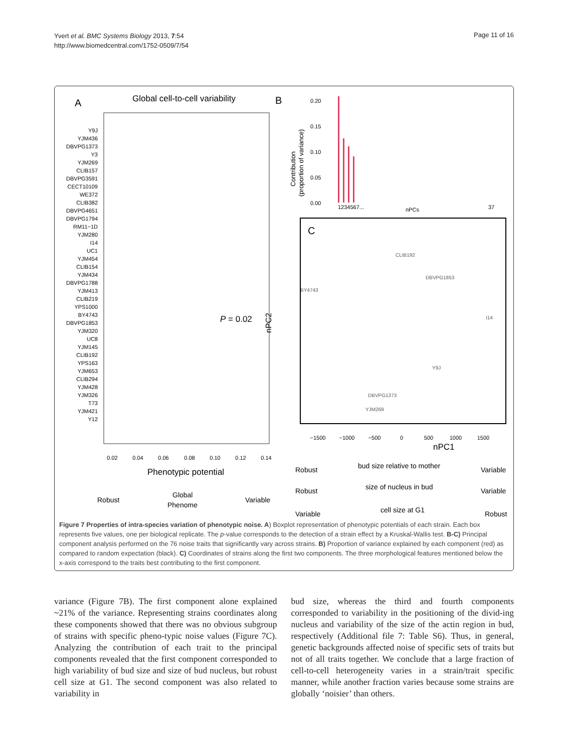Yvert et al. BMC Systems Biology 2013, 7:54
http://www.biomedcentral.com/1752-0509/7/54
Page 11 of 16
A
Global cell-to-cell variability
Y9J
YJM436
DBVPG1373
Y3
YJM269
CLIB157
DBVPG3591
CECT10109
WE372
CLIB382
DBVPG4651
DBVPG1794
RM11−1D
YJM280
I14
UC1
YJM454
CLIB154
YJM434
DBVPG1788
YJM413
CLIB219
YPS1000
BY4743
DBVPG1853
YJM320
UC8
YJM145
CLIB192
YPS163
YJM653
CLIB294
YJM428
YJM326
T73
YJM421
Y12
P = 0.02
0.02
0.04
0.06
0.08
0.10
0.12
0.14
Phenotypic potential
Robust
Global
Phenome
Variable
B
0.20
0.15
0.10
0.05
0.00
Contribution
(proportion of variance)
1234567...
nPCs
37
C
nPC2
nPC1
−1500
−1000
−500
0
500
1000
1500
CLIB192
BY4743
DBVPG1853
I14
Y9J
DBVPG1373
YJM269
Robust
bud size relative to mother
Variable
Robust
size of nucleus in bud
Variable
Variable
cell size at G1
Robust
Figure 7 Properties of intra-species variation of phenotypic noise. A) Boxplot representation of phenotypic potentials of each strain. Each box represents five values, one per biological replicate. The p-value corresponds to the detection of a strain effect by a Kruskal-Wallis test. B-C) Principal component analysis performed on the 76 noise traits that significantly vary across strains. B) Proportion of variance explained by each component (red) as compared to random expectation (black). C) Coordinates of strains along the first two components. The three morphological features mentioned below the x-axis correspond to the traits best contributing to the first component.
variance (Figure 7B). The first component alone explained ~21% of the variance. Representing strains coordinates along these components showed that there was no obvious subgroup of strains with specific pheno-typic noise values (Figure 7C). Analyzing the contribution of each trait to the principal components revealed that the first component corresponded to high variability of bud size and size of bud nucleus, but robust cell size at G1. The second component was also related to variability in
bud size, whereas the third and fourth components corresponded to variability in the positioning of the divid-ing nucleus and variability of the size of the actin region in bud, respectively (Additional file 7: Table S6). Thus, in general, genetic backgrounds affected noise of specific sets of traits but not of all traits together. We conclude that a large fraction of cell-to-cell heterogeneity varies in a strain/trait specific manner, while another fraction varies because some strains are globally ‘noisier’ than others.